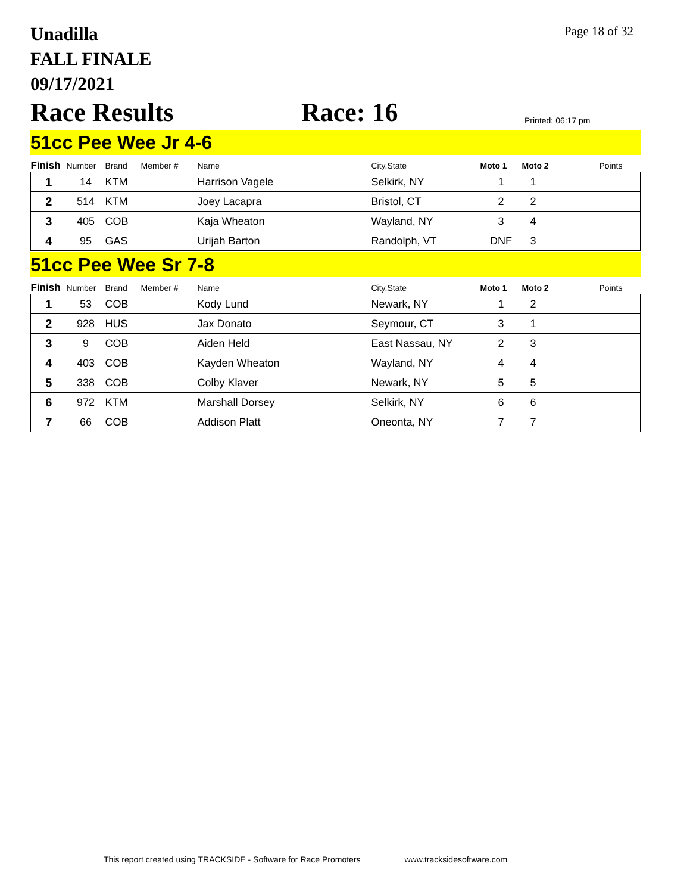Unadilla
FALL FINALE
09/17/2021
Page 18 of 32
Race Results
Race: 16
Printed: 06:17 pm
51cc Pee Wee Jr 4-6
| Finish | Number | Brand | Member # | Name | City,State | Moto 1 | Moto 2 | Points |
| --- | --- | --- | --- | --- | --- | --- | --- | --- |
| 1 | 14 | KTM | | Harrison Vagele | Selkirk, NY | 1 | 1 | |
| 2 | 514 | KTM | | Joey Lacapra | Bristol, CT | 2 | 2 | |
| 3 | 405 | COB | | Kaja Wheaton | Wayland, NY | 3 | 4 | |
| 4 | 95 | GAS | | Urijah Barton | Randolph, VT | DNF | 3 | |
51cc Pee Wee Sr 7-8
| Finish | Number | Brand | Member # | Name | City,State | Moto 1 | Moto 2 | Points |
| --- | --- | --- | --- | --- | --- | --- | --- | --- |
| 1 | 53 | COB | | Kody Lund | Newark, NY | 1 | 2 | |
| 2 | 928 | HUS | | Jax Donato | Seymour, CT | 3 | 1 | |
| 3 | 9 | COB | | Aiden Held | East Nassau, NY | 2 | 3 | |
| 4 | 403 | COB | | Kayden Wheaton | Wayland, NY | 4 | 4 | |
| 5 | 338 | COB | | Colby Klaver | Newark, NY | 5 | 5 | |
| 6 | 972 | KTM | | Marshall Dorsey | Selkirk, NY | 6 | 6 | |
| 7 | 66 | COB | | Addison Platt | Oneonta, NY | 7 | 7 | |
This report created using TRACKSIDE - Software for Race Promoters www.tracksidesoftware.com